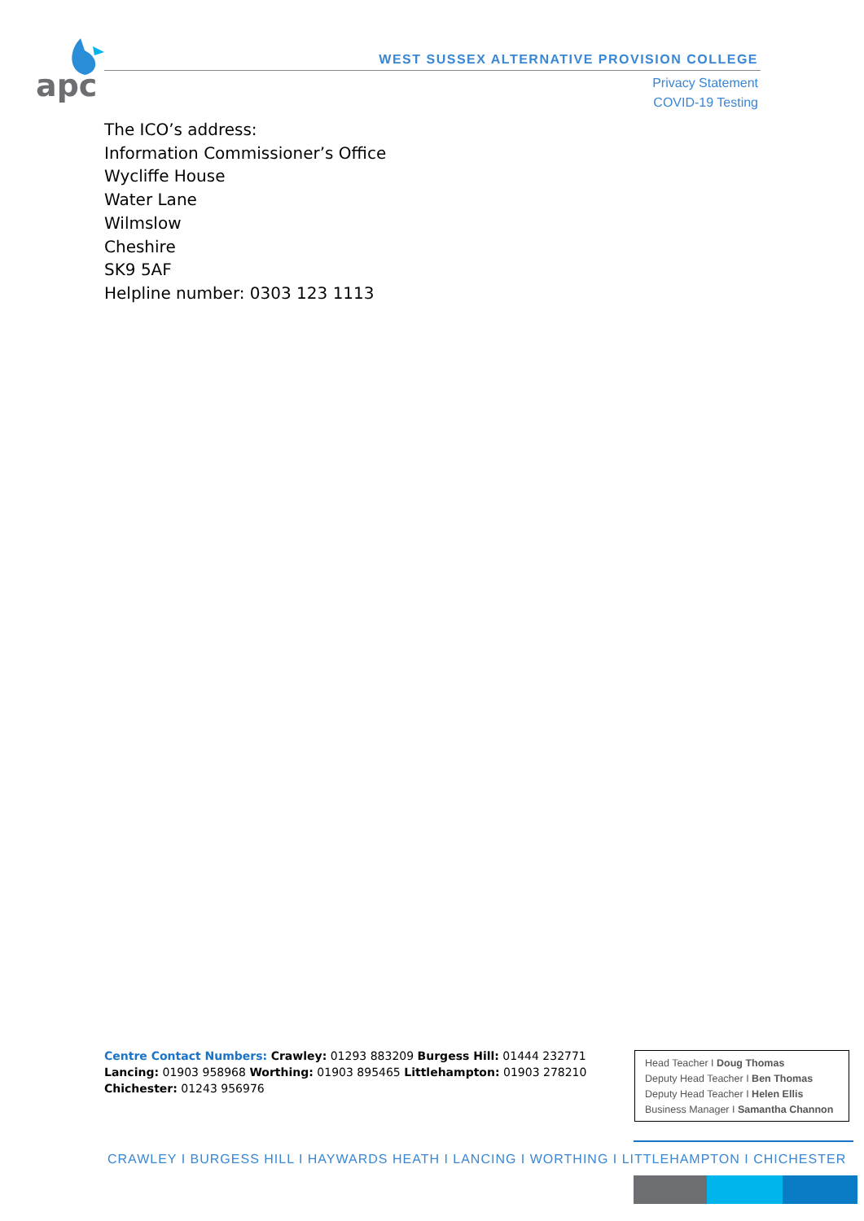apc
WEST SUSSEX ALTERNATIVE PROVISION COLLEGE
Privacy Statement
COVID-19 Testing
The ICO’s address:
Information Commissioner’s Office
Wycliffe House
Water Lane
Wilmslow
Cheshire
SK9 5AF
Helpline number: 0303 123 1113
Centre Contact Numbers: Crawley: 01293 883209 Burgess Hill: 01444 232771 Lancing: 01903 958968 Worthing: 01903 895465 Littlehampton: 01903 278210 Chichester: 01243 956976
Head Teacher I Doug Thomas
Deputy Head Teacher I Ben Thomas
Deputy Head Teacher I Helen Ellis
Business Manager I Samantha Channon
CRAWLEY I BURGESS HILL I HAYWARDS HEATH I LANCING I WORTHING I LITTLEHAMPTON I CHICHESTER